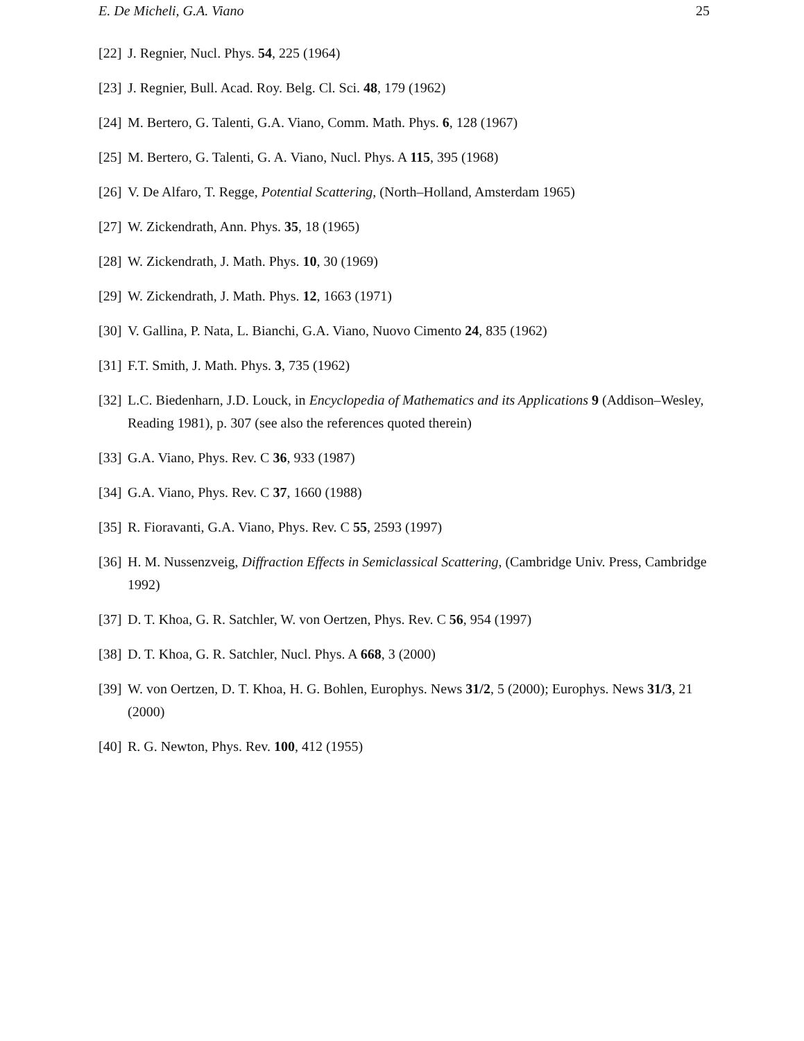E. De Micheli, G.A. Viano 25
[22] J. Regnier, Nucl. Phys. 54, 225 (1964)
[23] J. Regnier, Bull. Acad. Roy. Belg. Cl. Sci. 48, 179 (1962)
[24] M. Bertero, G. Talenti, G.A. Viano, Comm. Math. Phys. 6, 128 (1967)
[25] M. Bertero, G. Talenti, G. A. Viano, Nucl. Phys. A 115, 395 (1968)
[26] V. De Alfaro, T. Regge, Potential Scattering, (North–Holland, Amsterdam 1965)
[27] W. Zickendrath, Ann. Phys. 35, 18 (1965)
[28] W. Zickendrath, J. Math. Phys. 10, 30 (1969)
[29] W. Zickendrath, J. Math. Phys. 12, 1663 (1971)
[30] V. Gallina, P. Nata, L. Bianchi, G.A. Viano, Nuovo Cimento 24, 835 (1962)
[31] F.T. Smith, J. Math. Phys. 3, 735 (1962)
[32] L.C. Biedenharn, J.D. Louck, in Encyclopedia of Mathematics and its Applications 9 (Addison–Wesley, Reading 1981), p. 307 (see also the references quoted therein)
[33] G.A. Viano, Phys. Rev. C 36, 933 (1987)
[34] G.A. Viano, Phys. Rev. C 37, 1660 (1988)
[35] R. Fioravanti, G.A. Viano, Phys. Rev. C 55, 2593 (1997)
[36] H. M. Nussenzveig, Diffraction Effects in Semiclassical Scattering, (Cambridge Univ. Press, Cambridge 1992)
[37] D. T. Khoa, G. R. Satchler, W. von Oertzen, Phys. Rev. C 56, 954 (1997)
[38] D. T. Khoa, G. R. Satchler, Nucl. Phys. A 668, 3 (2000)
[39] W. von Oertzen, D. T. Khoa, H. G. Bohlen, Europhys. News 31/2, 5 (2000); Europhys. News 31/3, 21 (2000)
[40] R. G. Newton, Phys. Rev. 100, 412 (1955)